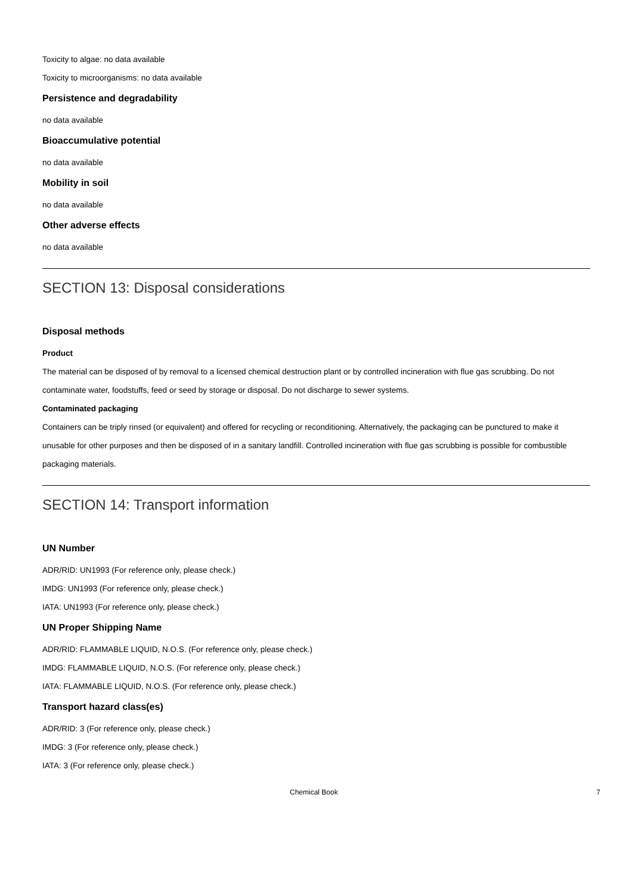Toxicity to algae: no data available
Toxicity to microorganisms: no data available
Persistence and degradability
no data available
Bioaccumulative potential
no data available
Mobility in soil
no data available
Other adverse effects
no data available
SECTION 13: Disposal considerations
Disposal methods
Product
The material can be disposed of by removal to a licensed chemical destruction plant or by controlled incineration with flue gas scrubbing. Do not contaminate water, foodstuffs, feed or seed by storage or disposal. Do not discharge to sewer systems.
Contaminated packaging
Containers can be triply rinsed (or equivalent) and offered for recycling or reconditioning. Alternatively, the packaging can be punctured to make it unusable for other purposes and then be disposed of in a sanitary landfill. Controlled incineration with flue gas scrubbing is possible for combustible packaging materials.
SECTION 14: Transport information
UN Number
ADR/RID: UN1993 (For reference only, please check.)
IMDG: UN1993 (For reference only, please check.)
IATA: UN1993 (For reference only, please check.)
UN Proper Shipping Name
ADR/RID: FLAMMABLE LIQUID, N.O.S. (For reference only, please check.)
IMDG: FLAMMABLE LIQUID, N.O.S. (For reference only, please check.)
IATA: FLAMMABLE LIQUID, N.O.S. (For reference only, please check.)
Transport hazard class(es)
ADR/RID: 3 (For reference only, please check.)
IMDG: 3 (For reference only, please check.)
IATA: 3 (For reference only, please check.)
Chemical Book 7